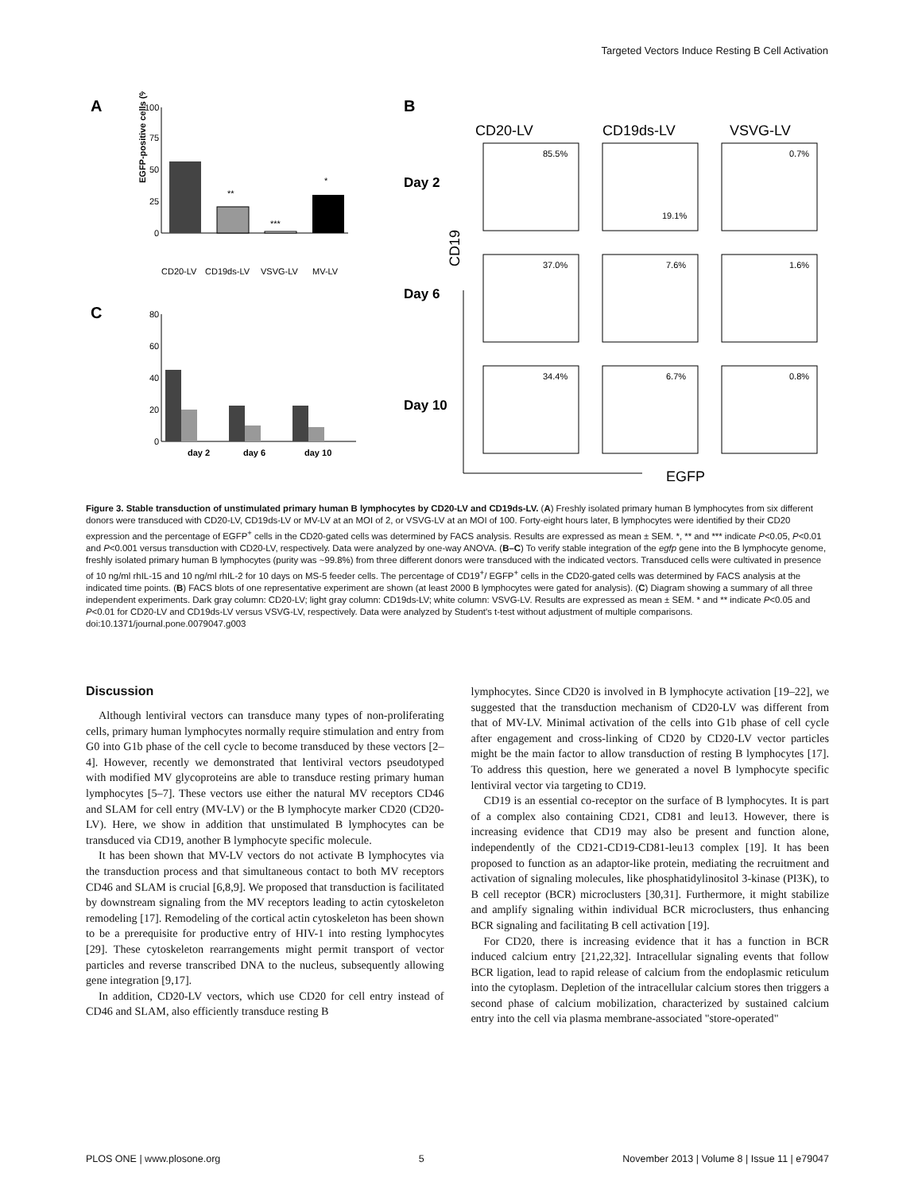Targeted Vectors Induce Resting B Cell Activation
A
C
B
100
75
50
25
0
**
***
*
CD20-LV
CD19ds-LV
VSVG-LV
MV-LV
EGFP-positive cells (%)
80
60
40
20
0
day 2
day 6
day 10
CD20-LV
CD19ds-LV
VSVG-LV
Day 2
Day 6
Day 10
85.5%
19.1%
0.7%
37.0%
7.6%
1.6%
34.4%
6.7%
0.8%
CD19
EGFP
Figure 3. Stable transduction of unstimulated primary human B lymphocytes by CD20-LV and CD19ds-LV. (A) Freshly isolated primary human B lymphocytes from six different donors were transduced with CD20-LV, CD19ds-LV or MV-LV at an MOI of 2, or VSVG-LV at an MOI of 100. Forty-eight hours later, B lymphocytes were identified by their CD20 expression and the percentage of EGFP<sup>+</sup> cells in the CD20-gated cells was determined by FACS analysis. Results are expressed as mean ± SEM. *, ** and *** indicate P<0.05, P<0.01 and P<0.001 versus transduction with CD20-LV, respectively. Data were analyzed by one-way ANOVA. (B–C) To verify stable integration of the egfp gene into the B lymphocyte genome, freshly isolated primary human B lymphocytes (purity was ~99.8%) from three different donors were transduced with the indicated vectors. Transduced cells were cultivated in presence of 10 ng/ml rhIL-15 and 10 ng/ml rhIL-2 for 10 days on MS-5 feeder cells. The percentage of CD19<sup>+</sup>/ EGFP<sup>+</sup> cells in the CD20-gated cells was determined by FACS analysis at the indicated time points. (B) FACS blots of one representative experiment are shown (at least 2000 B lymphocytes were gated for analysis). (C) Diagram showing a summary of all three independent experiments. Dark gray column: CD20-LV; light gray column: CD19ds-LV; white column: VSVG-LV. Results are expressed as mean ± SEM. * and ** indicate P<0.05 and P<0.01 for CD20-LV and CD19ds-LV versus VSVG-LV, respectively. Data were analyzed by Student's t-test without adjustment of multiple comparisons.
doi:10.1371/journal.pone.0079047.g003
Discussion
Although lentiviral vectors can transduce many types of non-proliferating cells, primary human lymphocytes normally require stimulation and entry from G0 into G1b phase of the cell cycle to become transduced by these vectors [2–4]. However, recently we demonstrated that lentiviral vectors pseudotyped with modified MV glycoproteins are able to transduce resting primary human lymphocytes [5–7]. These vectors use either the natural MV receptors CD46 and SLAM for cell entry (MV-LV) or the B lymphocyte marker CD20 (CD20-LV). Here, we show in addition that unstimulated B lymphocytes can be transduced via CD19, another B lymphocyte specific molecule.
It has been shown that MV-LV vectors do not activate B lymphocytes via the transduction process and that simultaneous contact to both MV receptors CD46 and SLAM is crucial [6,8,9]. We proposed that transduction is facilitated by downstream signaling from the MV receptors leading to actin cytoskeleton remodeling [17]. Remodeling of the cortical actin cytoskeleton has been shown to be a prerequisite for productive entry of HIV-1 into resting lymphocytes [29]. These cytoskeleton rearrangements might permit transport of vector particles and reverse transcribed DNA to the nucleus, subsequently allowing gene integration [9,17].
In addition, CD20-LV vectors, which use CD20 for cell entry instead of CD46 and SLAM, also efficiently transduce resting B
lymphocytes. Since CD20 is involved in B lymphocyte activation [19–22], we suggested that the transduction mechanism of CD20-LV was different from that of MV-LV. Minimal activation of the cells into G1b phase of cell cycle after engagement and cross-linking of CD20 by CD20-LV vector particles might be the main factor to allow transduction of resting B lymphocytes [17]. To address this question, here we generated a novel B lymphocyte specific lentiviral vector via targeting to CD19.
CD19 is an essential co-receptor on the surface of B lymphocytes. It is part of a complex also containing CD21, CD81 and leu13. However, there is increasing evidence that CD19 may also be present and function alone, independently of the CD21-CD19-CD81-leu13 complex [19]. It has been proposed to function as an adaptor-like protein, mediating the recruitment and activation of signaling molecules, like phosphatidylinositol 3-kinase (PI3K), to B cell receptor (BCR) microclusters [30,31]. Furthermore, it might stabilize and amplify signaling within individual BCR microclusters, thus enhancing BCR signaling and facilitating B cell activation [19].
For CD20, there is increasing evidence that it has a function in BCR induced calcium entry [21,22,32]. Intracellular signaling events that follow BCR ligation, lead to rapid release of calcium from the endoplasmic reticulum into the cytoplasm. Depletion of the intracellular calcium stores then triggers a second phase of calcium mobilization, characterized by sustained calcium entry into the cell via plasma membrane-associated "store-operated"
PLOS ONE | www.plosone.org 5 November 2013 | Volume 8 | Issue 11 | e79047